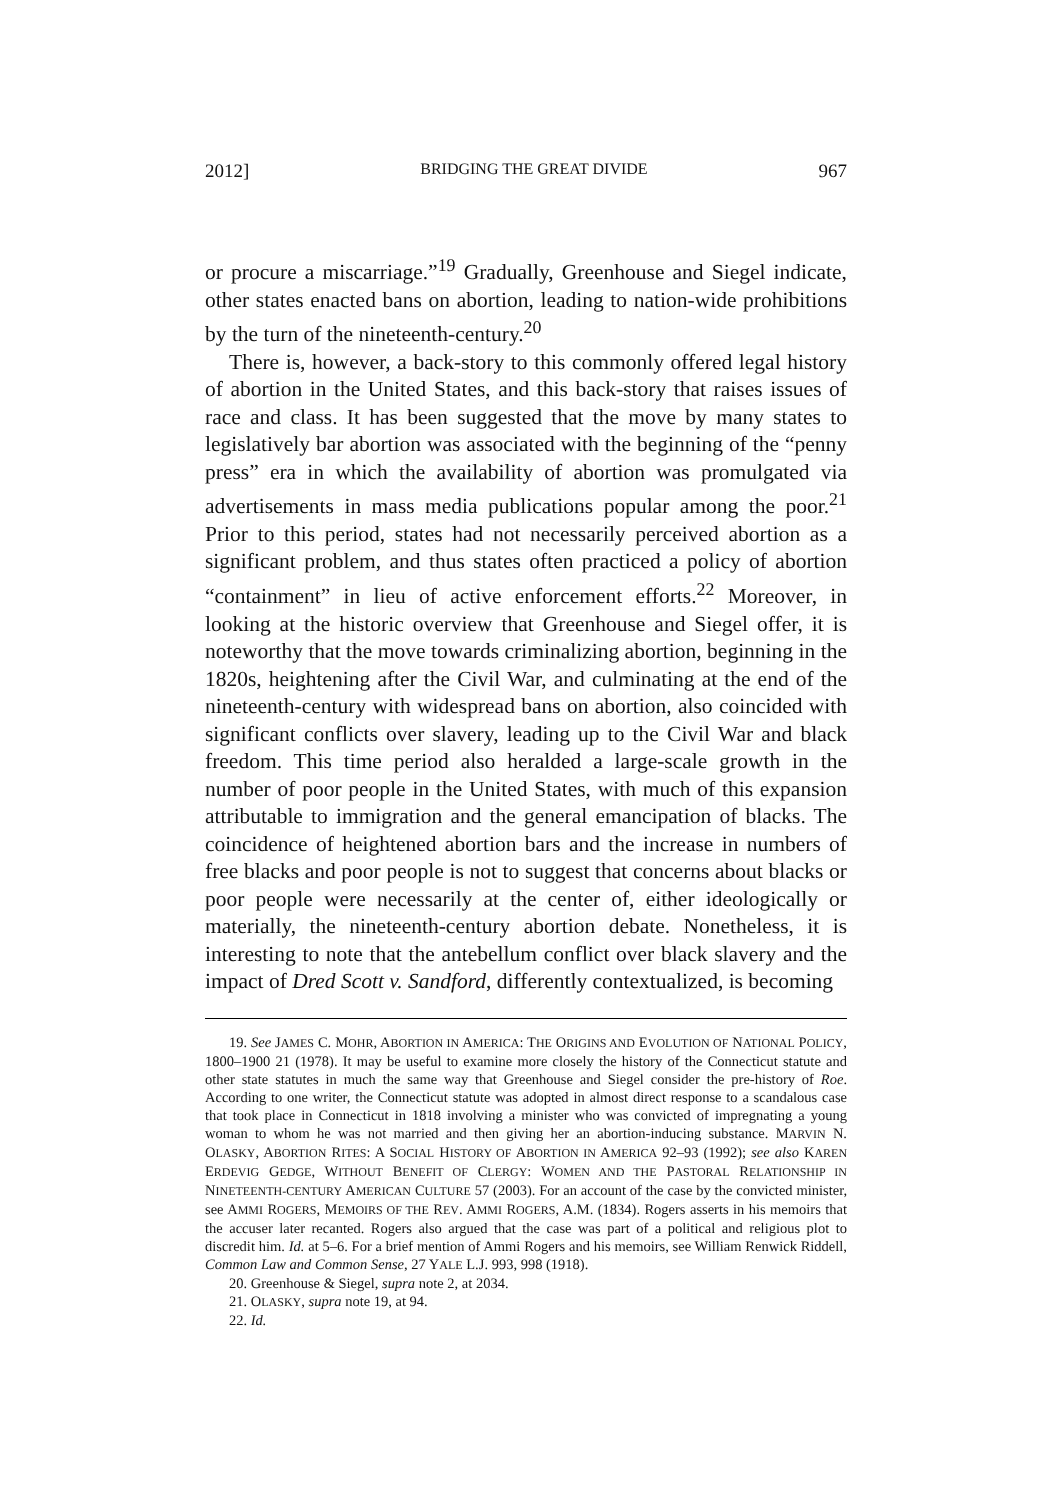2012] BRIDGING THE GREAT DIVIDE 967
or procure a miscarriage.”<sup>19</sup> Gradually, Greenhouse and Siegel indicate, other states enacted bans on abortion, leading to nation-wide prohibitions by the turn of the nineteenth-century.<sup>20</sup>
There is, however, a back-story to this commonly offered legal history of abortion in the United States, and this back-story that raises issues of race and class. It has been suggested that the move by many states to legislatively bar abortion was associated with the beginning of the “penny press” era in which the availability of abortion was promulgated via advertisements in mass media publications popular among the poor.<sup>21</sup> Prior to this period, states had not necessarily perceived abortion as a significant problem, and thus states often practiced a policy of abortion “containment” in lieu of active enforcement efforts.<sup>22</sup> Moreover, in looking at the historic overview that Greenhouse and Siegel offer, it is noteworthy that the move towards criminalizing abortion, beginning in the 1820s, heightening after the Civil War, and culminating at the end of the nineteenth-century with widespread bans on abortion, also coincided with significant conflicts over slavery, leading up to the Civil War and black freedom. This time period also heralded a large-scale growth in the number of poor people in the United States, with much of this expansion attributable to immigration and the general emancipation of blacks. The coincidence of heightened abortion bars and the increase in numbers of free blacks and poor people is not to suggest that concerns about blacks or poor people were necessarily at the center of, either ideologically or materially, the nineteenth-century abortion debate. Nonetheless, it is interesting to note that the antebellum conflict over black slavery and the impact of Dred Scott v. Sandford, differently contextualized, is becoming
19. See JAMES C. MOHR, ABORTION IN AMERICA: THE ORIGINS AND EVOLUTION OF NATIONAL POLICY, 1800–1900 21 (1978). It may be useful to examine more closely the history of the Connecticut statute and other state statutes in much the same way that Greenhouse and Siegel consider the pre-history of Roe. According to one writer, the Connecticut statute was adopted in almost direct response to a scandalous case that took place in Connecticut in 1818 involving a minister who was convicted of impregnating a young woman to whom he was not married and then giving her an abortion-inducing substance. MARVIN N. OLASKY, ABORTION RITES: A SOCIAL HISTORY OF ABORTION IN AMERICA 92–93 (1992); see also KAREN ERDEVIG GEDGE, WITHOUT BENEFIT OF CLERGY: WOMEN AND THE PASTORAL RELATIONSHIP IN NINETEENTH-CENTURY AMERICAN CULTURE 57 (2003). For an account of the case by the convicted minister, see AMMI ROGERS, MEMOIRS OF THE REV. AMMI ROGERS, A.M. (1834). Rogers asserts in his memoirs that the accuser later recanted. Rogers also argued that the case was part of a political and religious plot to discredit him. Id. at 5–6. For a brief mention of Ammi Rogers and his memoirs, see William Renwick Riddell, Common Law and Common Sense, 27 YALE L.J. 993, 998 (1918).
20. Greenhouse & Siegel, supra note 2, at 2034.
21. OLASKY, supra note 19, at 94.
22. Id.